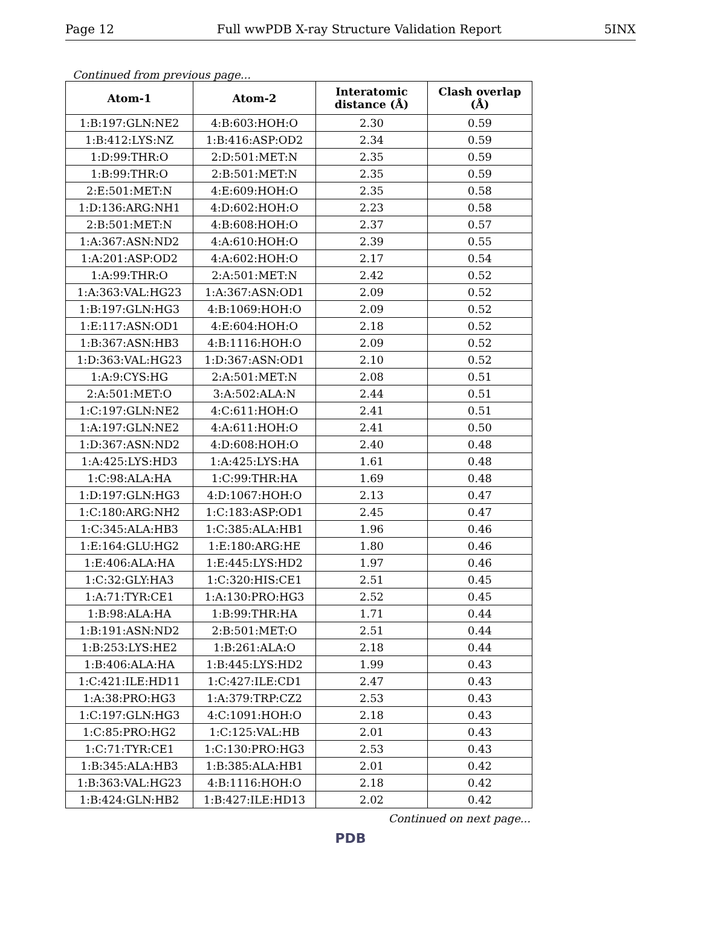Page 12 Full wwPDB X-ray Structure Validation Report 5INX
Continued from previous page...
| Atom-1 | Atom-2 | Interatomic distance (Å) | Clash overlap (Å) |
| --- | --- | --- | --- |
| 1:B:197:GLN:NE2 | 4:B:603:HOH:O | 2.30 | 0.59 |
| 1:B:412:LYS:NZ | 1:B:416:ASP:OD2 | 2.34 | 0.59 |
| 1:D:99:THR:O | 2:D:501:MET:N | 2.35 | 0.59 |
| 1:B:99:THR:O | 2:B:501:MET:N | 2.35 | 0.59 |
| 2:E:501:MET:N | 4:E:609:HOH:O | 2.35 | 0.58 |
| 1:D:136:ARG:NH1 | 4:D:602:HOH:O | 2.23 | 0.58 |
| 2:B:501:MET:N | 4:B:608:HOH:O | 2.37 | 0.57 |
| 1:A:367:ASN:ND2 | 4:A:610:HOH:O | 2.39 | 0.55 |
| 1:A:201:ASP:OD2 | 4:A:602:HOH:O | 2.17 | 0.54 |
| 1:A:99:THR:O | 2:A:501:MET:N | 2.42 | 0.52 |
| 1:A:363:VAL:HG23 | 1:A:367:ASN:OD1 | 2.09 | 0.52 |
| 1:B:197:GLN:HG3 | 4:B:1069:HOH:O | 2.09 | 0.52 |
| 1:E:117:ASN:OD1 | 4:E:604:HOH:O | 2.18 | 0.52 |
| 1:B:367:ASN:HB3 | 4:B:1116:HOH:O | 2.09 | 0.52 |
| 1:D:363:VAL:HG23 | 1:D:367:ASN:OD1 | 2.10 | 0.52 |
| 1:A:9:CYS:HG | 2:A:501:MET:N | 2.08 | 0.51 |
| 2:A:501:MET:O | 3:A:502:ALA:N | 2.44 | 0.51 |
| 1:C:197:GLN:NE2 | 4:C:611:HOH:O | 2.41 | 0.51 |
| 1:A:197:GLN:NE2 | 4:A:611:HOH:O | 2.41 | 0.50 |
| 1:D:367:ASN:ND2 | 4:D:608:HOH:O | 2.40 | 0.48 |
| 1:A:425:LYS:HD3 | 1:A:425:LYS:HA | 1.61 | 0.48 |
| 1:C:98:ALA:HA | 1:C:99:THR:HA | 1.69 | 0.48 |
| 1:D:197:GLN:HG3 | 4:D:1067:HOH:O | 2.13 | 0.47 |
| 1:C:180:ARG:NH2 | 1:C:183:ASP:OD1 | 2.45 | 0.47 |
| 1:C:345:ALA:HB3 | 1:C:385:ALA:HB1 | 1.96 | 0.46 |
| 1:E:164:GLU:HG2 | 1:E:180:ARG:HE | 1.80 | 0.46 |
| 1:E:406:ALA:HA | 1:E:445:LYS:HD2 | 1.97 | 0.46 |
| 1:C:32:GLY:HA3 | 1:C:320:HIS:CE1 | 2.51 | 0.45 |
| 1:A:71:TYR:CE1 | 1:A:130:PRO:HG3 | 2.52 | 0.45 |
| 1:B:98:ALA:HA | 1:B:99:THR:HA | 1.71 | 0.44 |
| 1:B:191:ASN:ND2 | 2:B:501:MET:O | 2.51 | 0.44 |
| 1:B:253:LYS:HE2 | 1:B:261:ALA:O | 2.18 | 0.44 |
| 1:B:406:ALA:HA | 1:B:445:LYS:HD2 | 1.99 | 0.43 |
| 1:C:421:ILE:HD11 | 1:C:427:ILE:CD1 | 2.47 | 0.43 |
| 1:A:38:PRO:HG3 | 1:A:379:TRP:CZ2 | 2.53 | 0.43 |
| 1:C:197:GLN:HG3 | 4:C:1091:HOH:O | 2.18 | 0.43 |
| 1:C:85:PRO:HG2 | 1:C:125:VAL:HB | 2.01 | 0.43 |
| 1:C:71:TYR:CE1 | 1:C:130:PRO:HG3 | 2.53 | 0.43 |
| 1:B:345:ALA:HB3 | 1:B:385:ALA:HB1 | 2.01 | 0.42 |
| 1:B:363:VAL:HG23 | 4:B:1116:HOH:O | 2.18 | 0.42 |
| 1:B:424:GLN:HB2 | 1:B:427:ILE:HD13 | 2.02 | 0.42 |
Continued on next page...
PDB